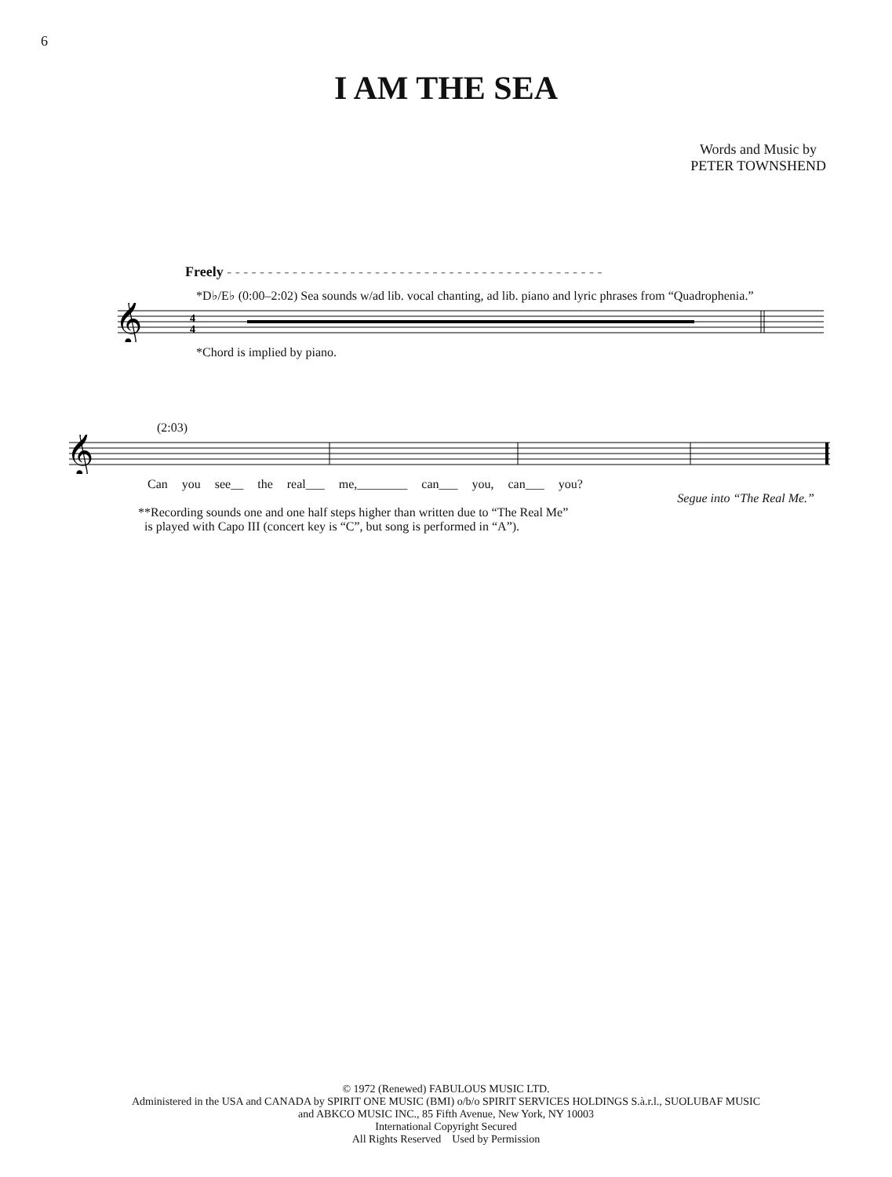6
I AM THE SEA
Words and Music by
PETER TOWNSHEND
Freely - - - - - - - - - - - - - - - - - - - - - - - - - - - - - - - - - - - - - - - - - - - - - -
*D♭/E♭ (0:00–2:02) Sea sounds w/ad lib. vocal chanting, ad lib. piano and lyric phrases from “Quadrophenia.”
𝄞
4
4
*Chord is implied by piano.
(2:03)
𝄞
Can you see__ the real___ me,________ can___ you, can___ you?
Segue into “The Real Me.”
**Recording sounds one and one half steps higher than written due to “The Real Me”
is played with Capo III (concert key is “C”, but song is performed in “A”).
© 1972 (Renewed) FABULOUS MUSIC LTD.
Administered in the USA and CANADA by SPIRIT ONE MUSIC (BMI) o/b/o SPIRIT SERVICES HOLDINGS S.à.r.l., SUOLUBAF MUSIC
and ABKCO MUSIC INC., 85 Fifth Avenue, New York, NY 10003
International Copyright Secured
All Rights Reserved Used by Permission